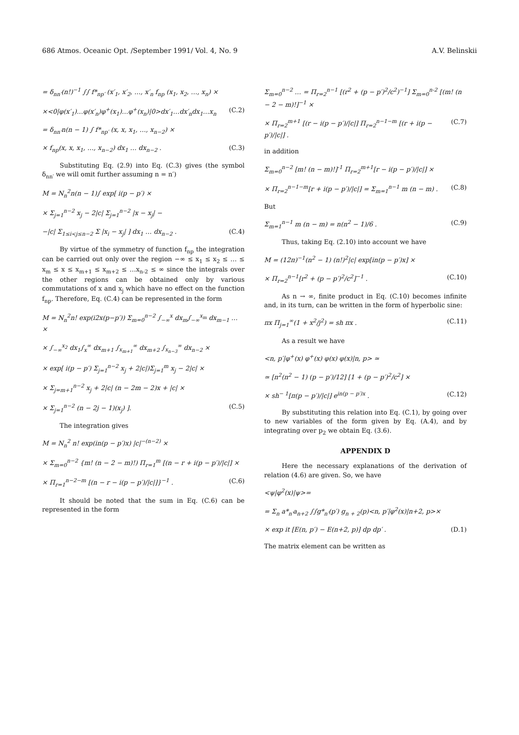686 Atmos. Oceanic Opt. /September 1991/ Vol. 4, No. 9 A.V. Belinskii
= δ<sub>nn′</sub>(n!)<sup>−1</sup> ∫∫ f*<sub>np′</sub> (x′<sub>1</sub>, x′<sub>2</sub>, …, x′<sub>n</sub> f<sub>np</sub> (x<sub>1</sub>, x<sub>2</sub>, …, x<sub>n</sub>) ×
×<0|φ(x′<sub>1</sub>)…φ(x′<sub>n</sub>)φ<sup>+</sup>(x<sub>1</sub>)…φ<sup>+</sup>(x<sub>n</sub>)|0>dx′<sub>1</sub>…dx′<sub>n</sub>dx<sub>1</sub>…x<sub>n</sub> (C.2)
= δ<sub>nn′</sub>n(n − 1) ∫ f*<sub>np′</sub> (x, x, x<sub>1</sub>, …, x<sub>n−2</sub>) ×
× f<sub>np</sub>(x, x, x<sub>1</sub>, …, x<sub>n−2</sub>) dx<sub>1</sub> … dx<sub>n−2</sub> . (C.3)
Substituting Eq. (2.9) into Eq. (C.3) gives (the symbol δ<sub>nn′</sub> we will omit further assuming n = n′)
M = N<sub>n</sub><sup>2</sup>n(n − 1)∫ exp[ i(p − p′) ×
× Σ<sub>j=1</sub><sup>n−2</sup> x<sub>j</sub> − 2|c| Σ<sub>j=1</sub><sup>n−2</sup> |x − x<sub>j</sub>| −
−|c| Σ<sub>1≤i<j≤n−2</sub> Σ |x<sub>i</sub> − x<sub>j</sub>| ] dx<sub>1</sub> … dx<sub>n−2</sub> . (C.4)
By virtue of the symmetry of function f<sub>np</sub> the integration can be carried out only over the region −∞ ≤ x<sub>1</sub> ≤ x<sub>2</sub> ≤ … ≤ x<sub>m</sub> ≤ x ≤ x<sub>m+1</sub> ≤ x<sub>m+2</sub> ≤ …x<sub>n-2</sub> ≤ ∞ since the integrals over the other regions can be obtained only by various commutations of x and x<sub>j</sub> which have no effect on the function f<sub>np</sub>. Therefore, Eq. (C.4) can be represented in the form
M = N<sub>n</sub><sup>2</sup>n! exp(i2x(p−p′)) Σ<sub>m=0</sub><sup>n−2</sup> ∫<sub>−∞</sub><sup>x</sup> dx<sub>m</sub>∫<sub>−∞</sub><sup>x<sub>m</sub></sup> dx<sub>m−1</sub> … ×
× ∫<sub>−∞</sub><sup>x<sub>2</sub></sup> dx<sub>1</sub>∫<sub>x</sub><sup>∞</sup> dx<sub>m+1</sub> ∫<sub>x<sub>m+1</sub></sub><sup>∞</sup> dx<sub>m+2</sub> ∫<sub>x<sub>n−3</sub></sub><sup>∞</sup> dx<sub>n−2</sub> ×
× exp[ i(p − p′) Σ<sub>j=1</sub><sup>n−2</sup> x<sub>j</sub> + 2|c|)Σ<sub>j=1</sub><sup>m</sup> x<sub>j</sub> − 2|c| ×
× Σ<sub>j=m+1</sub><sup>n−2</sup> x<sub>j</sub> + 2|c| (n − 2m − 2)x + |c| ×
× Σ<sub>j=1</sub><sup>n−2</sup> (n − 2j − 1)(x<sub>j</sub>) ]. (C.5)
The integration gives
M = N<sub>n</sub><sup>2</sup> n! exp(in(p − p′)x) |c|<sup>−(n−2)</sup> ×
× Σ<sub>m=0</sub><sup>n−2</sup> {m! (n − 2 − m)!) Π<sub>r=1</sub><sup>m</sup> [(n − r + i(p − p′)/|c|] ×
× Π<sub>r=1</sub><sup>n−2−m</sup> [(n − r − i(p − p′)/|c|]}<sup>−1</sup> . (C.6)
It should be noted that the sum in Eq. (C.6) can be represented in the form
Σ<sub>m=0</sub><sup>n−2</sup> … = Π<sub>r=2</sub><sup>n−1</sup> [(r<sup>2</sup> + (p − p′)<sup>2</sup>/c<sup>2</sup>)<sup>−1</sup>] Σ<sub>m=0</sub><sup>n-2</sup> [(m! (n − 2 − m)!]<sup>−1</sup> ×
× Π<sub>r=2</sub><sup>m+1</sup> [(r − i(p − p′)/|c|] Π<sub>r=2</sub><sup>n−1−m</sup> [(r + i(p − p′)/|c|] . (C.7)
in addition
Σ<sub>m=0</sub><sup>n−2</sup> [m! (n − m)!]<sup>-1</sup> Π<sub>r=2</sub><sup>m+1</sup>[r − i(p − p′)/|c|] ×
× Π<sub>r=2</sub><sup>n−1−m</sup>[r + i(p − p′)/|c|] = Σ<sub>m=1</sub><sup>n−1</sup> m (n − m) . (C.8)
But
Σ<sub>m=1</sub><sup>n−1</sup> m (n − m) = n(n<sup>2</sup> − 1)/6 . (C.9)
Thus, taking Eq. (2.10) into account we have
M = (12π)<sup>−1</sup>(n<sup>2</sup> − 1) (n!)<sup>2</sup>|c| exp[in(p − p′)x] ×
× Π<sub>r=2</sub><sup>n−1</sup>[r<sup>2</sup> + (p − p′)<sup>2</sup>/c<sup>2</sup>]<sup>−1</sup> . (C.10)
As n → ∞, finite product in Eq. (C.10) becomes infinite and, in its turn, can be written in the form of hyperbolic sine:
πx Π<sub>j=1</sub><sup>∞</sup>(1 + x<sup>2</sup>/j<sup>2</sup>) = sh πx . (C.11)
As a result we have
<n, p′|φ<sup>+</sup>(x) φ<sup>+</sup>(x) φ(x) φ(x)|n, p> ≃
≃ [n<sup>2</sup>(n<sup>2</sup> − 1) (p − p′)/12] [1 + (p − p′)<sup>2</sup>/c<sup>2</sup>] ×
× sh<sup>− 1</sup>[π(p − p′)/|c|] e<sup>in(p − p′)x</sup> . (C.12)
By substituting this relation into Eq. (C.1), by going over to new variables of the form given by Eq. (A.4), and by integrating over p<sub>2</sub> we obtain Eq. (3.6).
APPENDIX D
Here the necessary explanations of the derivation of relation (4.6) are given. So, we have
<ψ|φ<sup>2</sup>(x)|ψ>=
= Σ<sub>n</sub> a*<sub>n′</sub>a<sub>n+2</sub> ∫∫g*<sub>n′</sub>(p′) g<sub>n + 2</sub>(p)<n, p′|φ<sup>2</sup>(x)|n+2, p>×
× exp it [E(n, p′) − E(n+2, p)] dp dp′ . (D.1)
The matrix element can be written as